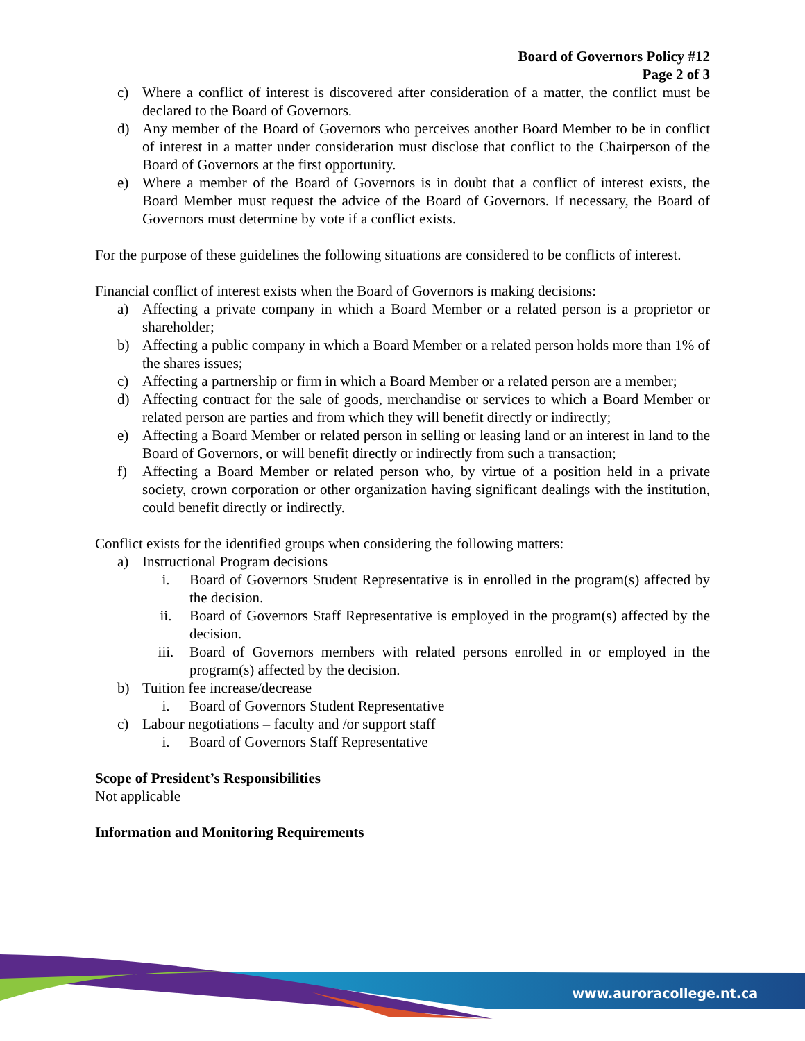Board of Governors Policy #12
Page 2 of 3
c) Where a conflict of interest is discovered after consideration of a matter, the conflict must be declared to the Board of Governors.
d) Any member of the Board of Governors who perceives another Board Member to be in conflict of interest in a matter under consideration must disclose that conflict to the Chairperson of the Board of Governors at the first opportunity.
e) Where a member of the Board of Governors is in doubt that a conflict of interest exists, the Board Member must request the advice of the Board of Governors. If necessary, the Board of Governors must determine by vote if a conflict exists.
For the purpose of these guidelines the following situations are considered to be conflicts of interest.
Financial conflict of interest exists when the Board of Governors is making decisions:
a) Affecting a private company in which a Board Member or a related person is a proprietor or shareholder;
b) Affecting a public company in which a Board Member or a related person holds more than 1% of the shares issues;
c) Affecting a partnership or firm in which a Board Member or a related person are a member;
d) Affecting contract for the sale of goods, merchandise or services to which a Board Member or related person are parties and from which they will benefit directly or indirectly;
e) Affecting a Board Member or related person in selling or leasing land or an interest in land to the Board of Governors, or will benefit directly or indirectly from such a transaction;
f) Affecting a Board Member or related person who, by virtue of a position held in a private society, crown corporation or other organization having significant dealings with the institution, could benefit directly or indirectly.
Conflict exists for the identified groups when considering the following matters:
a) Instructional Program decisions
i. Board of Governors Student Representative is in enrolled in the program(s) affected by the decision.
ii. Board of Governors Staff Representative is employed in the program(s) affected by the decision.
iii. Board of Governors members with related persons enrolled in or employed in the program(s) affected by the decision.
b) Tuition fee increase/decrease
i. Board of Governors Student Representative
c) Labour negotiations – faculty and /or support staff
i. Board of Governors Staff Representative
Scope of President’s Responsibilities
Not applicable
Information and Monitoring Requirements
www.auroracollege.nt.ca